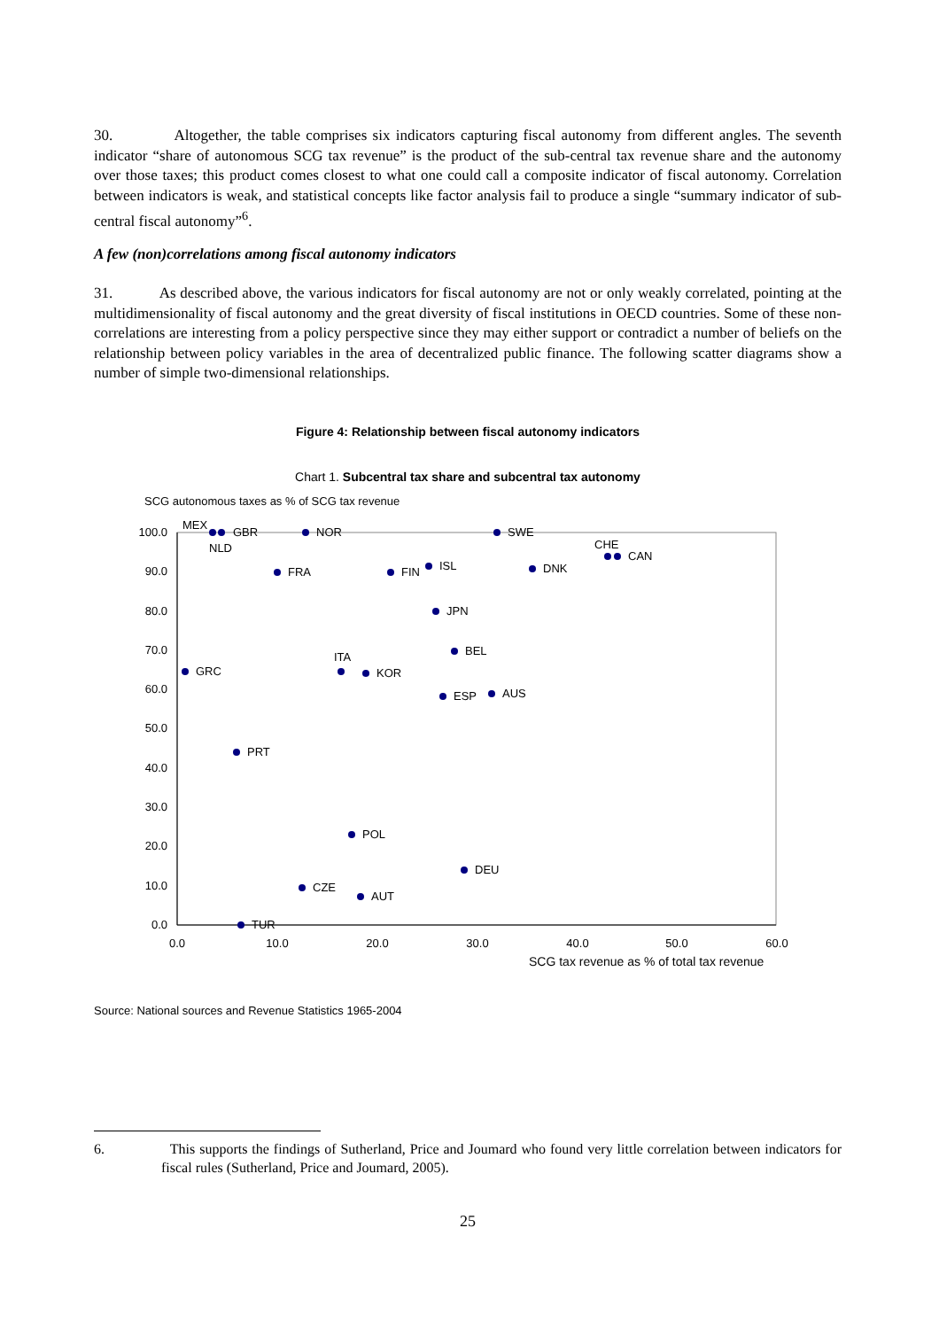30. Altogether, the table comprises six indicators capturing fiscal autonomy from different angles. The seventh indicator “share of autonomous SCG tax revenue” is the product of the sub-central tax revenue share and the autonomy over those taxes; this product comes closest to what one could call a composite indicator of fiscal autonomy. Correlation between indicators is weak, and statistical concepts like factor analysis fail to produce a single “summary indicator of sub-central fiscal autonomy”<sup>6</sup>.
A few (non)correlations among fiscal autonomy indicators
31. As described above, the various indicators for fiscal autonomy are not or only weakly correlated, pointing at the multidimensionality of fiscal autonomy and the great diversity of fiscal institutions in OECD countries. Some of these non-correlations are interesting from a policy perspective since they may either support or contradict a number of beliefs on the relationship between policy variables in the area of decentralized public finance. The following scatter diagrams show a number of simple two-dimensional relationships.
Figure 4: Relationship between fiscal autonomy indicators
Chart 1. Subcentral tax share and subcentral tax autonomy
SCG autonomous taxes as % of SCG tax revenue
100.0
90.0
80.0
70.0
60.0
50.0
40.0
30.0
20.0
10.0
0.0
0.0
10.0
20.0
30.0
40.0
50.0
60.0
SCG tax revenue as % of total tax revenue
MEX
GBR
NOR
SWE
NLD
CHE
CAN
FRA
FIN
ISL
DNK
JPN
BEL
ITA
GRC
KOR
ESP
AUS
PRT
POL
DEU
CZE
AUT
TUR
Source: National sources and Revenue Statistics 1965-2004
6. This supports the findings of Sutherland, Price and Joumard who found very little correlation between indicators for fiscal rules (Sutherland, Price and Joumard, 2005).
25